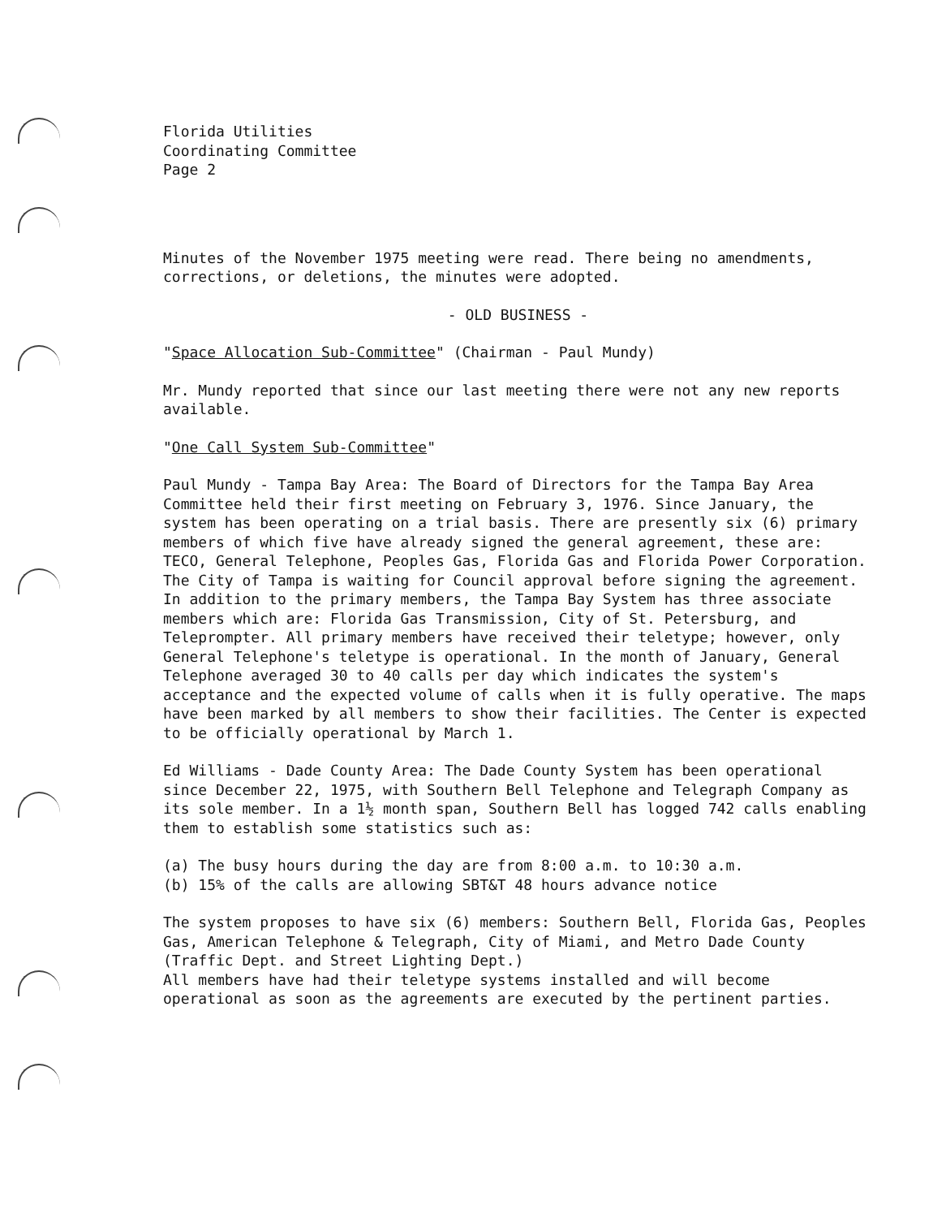Florida Utilities
Coordinating Committee
Page 2
Minutes of the November 1975 meeting were read. There being no amendments, corrections, or deletions, the minutes were adopted.
- OLD BUSINESS -
"Space Allocation Sub-Committee" (Chairman - Paul Mundy)
Mr. Mundy reported that since our last meeting there were not any new reports available.
"One Call System Sub-Committee"
Paul Mundy - Tampa Bay Area: The Board of Directors for the Tampa Bay Area Committee held their first meeting on February 3, 1976. Since January, the system has been operating on a trial basis. There are presently six (6) primary members of which five have already signed the general agreement, these are: TECO, General Telephone, Peoples Gas, Florida Gas and Florida Power Corporation. The City of Tampa is waiting for Council approval before signing the agreement. In addition to the primary members, the Tampa Bay System has three associate members which are: Florida Gas Transmission, City of St. Petersburg, and Teleprompter. All primary members have received their teletype; however, only General Telephone's teletype is operational. In the month of January, General Telephone averaged 30 to 40 calls per day which indicates the system's acceptance and the expected volume of calls when it is fully operative. The maps have been marked by all members to show their facilities. The Center is expected to be officially operational by March 1.
Ed Williams - Dade County Area: The Dade County System has been operational since December 22, 1975, with Southern Bell Telephone and Telegraph Company as its sole member. In a 1½ month span, Southern Bell has logged 742 calls enabling them to establish some statistics such as:
(a) The busy hours during the day are from 8:00 a.m. to 10:30 a.m.
(b) 15% of the calls are allowing SBT&T 48 hours advance notice
The system proposes to have six (6) members: Southern Bell, Florida Gas, Peoples Gas, American Telephone & Telegraph, City of Miami, and Metro Dade County (Traffic Dept. and Street Lighting Dept.)
All members have had their teletype systems installed and will become operational as soon as the agreements are executed by the pertinent parties.